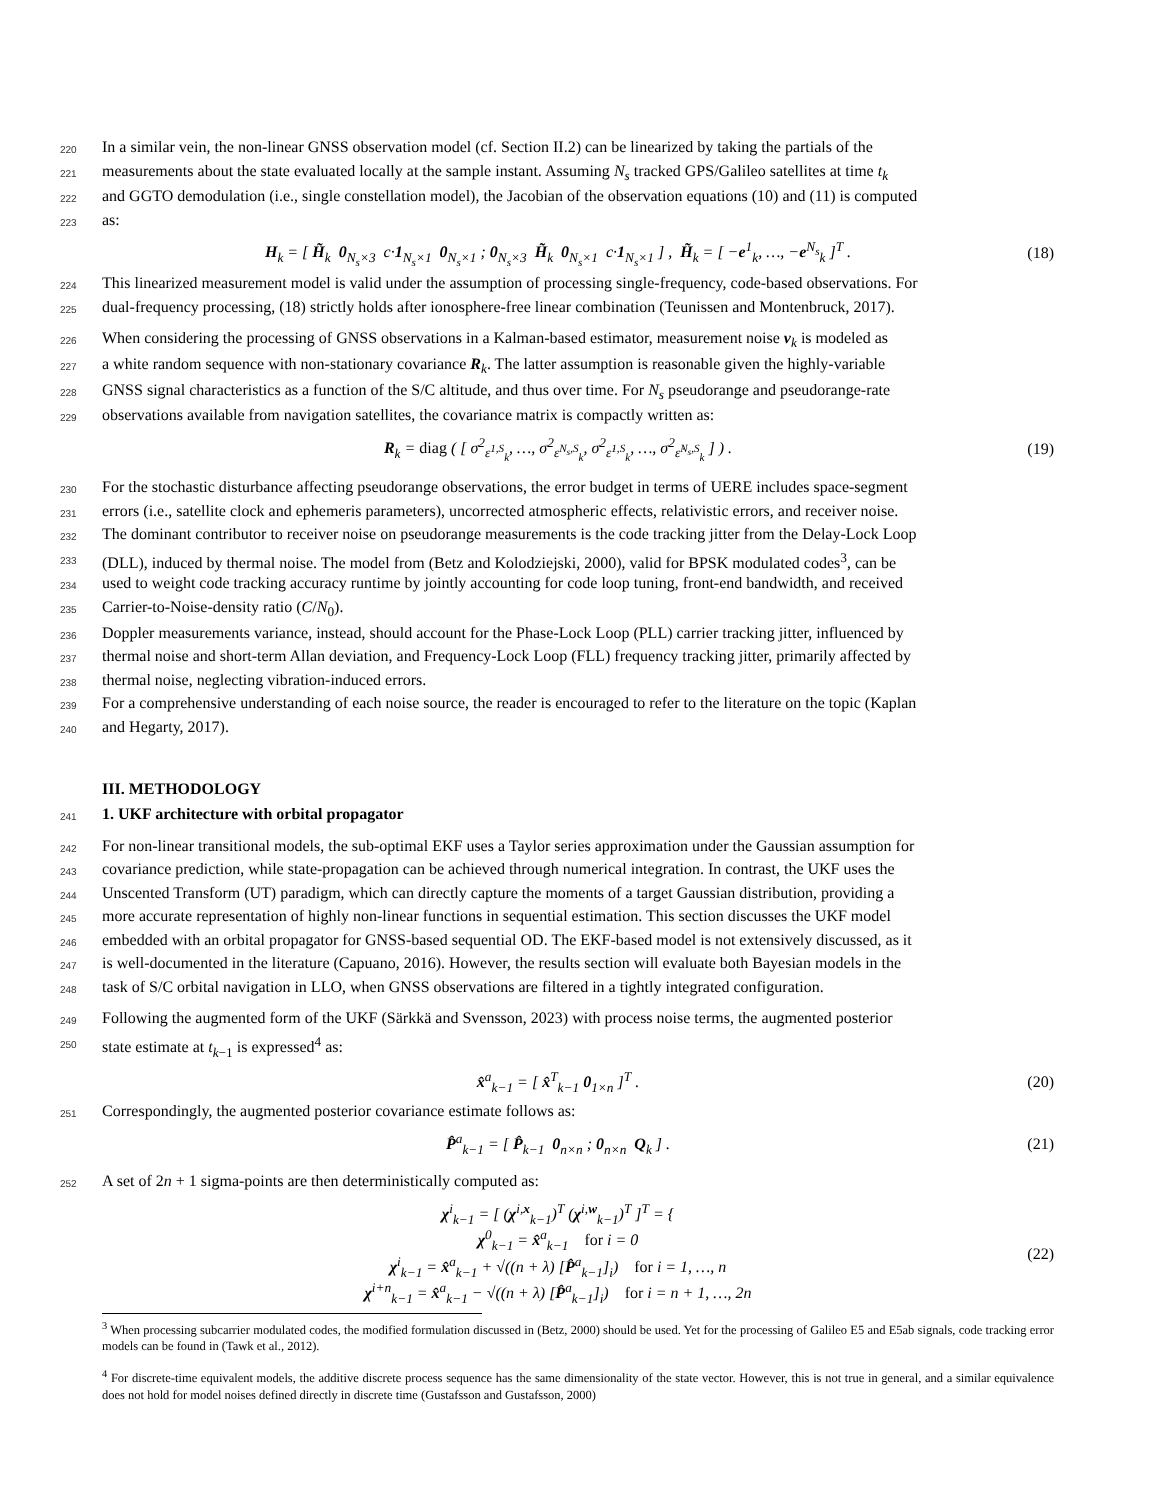220 In a similar vein, the non-linear GNSS observation model (cf. Section II.2) can be linearized by taking the partials of the
221 measurements about the state evaluated locally at the sample instant. Assuming N<sub>s</sub> tracked GPS/Galileo satellites at time t<sub>k</sub>
222 and GGTO demodulation (i.e., single constellation model), the Jacobian of the observation equations (10) and (11) is computed
223 as:
H<sub>k</sub> = [ H̃<sub>k</sub> 0<sub>N<sub>s</sub>×3</sub> c·1<sub>N<sub>s</sub>×1</sub> 0<sub>N<sub>s</sub>×1</sub> ; 0<sub>N<sub>s</sub>×3</sub> H̃<sub>k</sub> 0<sub>N<sub>s</sub>×1</sub> c·1<sub>N<sub>s</sub>×1</sub> ] , H̃<sub>k</sub> = [ −e<sup>1</sup><sub>k</sub>, …, −e<sup>N<sub>s</sub></sup><sub>k</sub> ]<sup>T</sup> . (18)
224 This linearized measurement model is valid under the assumption of processing single-frequency, code-based observations. For
225 dual-frequency processing, (18) strictly holds after ionosphere-free linear combination (Teunissen and Montenbruck, 2017).
226 When considering the processing of GNSS observations in a Kalman-based estimator, measurement noise v<sub>k</sub> is modeled as
227 a white random sequence with non-stationary covariance R<sub>k</sub>. The latter assumption is reasonable given the highly-variable
228 GNSS signal characteristics as a function of the S/C altitude, and thus over time. For N<sub>s</sub> pseudorange and pseudorange-rate
229 observations available from navigation satellites, the covariance matrix is compactly written as:
R<sub>k</sub> = diag ( [ σ<sup>2</sup><sub>ε<sup>1,S</sup><sub>k</sub></sub>, …, σ<sup>2</sup><sub>ε<sup>N<sub>s</sub>,S</sup><sub>k</sub></sub>, σ<sup>2</sup><sub>ε̇<sup>1,S</sup><sub>k</sub></sub>, …, σ<sup>2</sup><sub>ε̇<sup>N<sub>s</sub>,S</sup><sub>k</sub></sub> ] ) . (19)
230 For the stochastic disturbance affecting pseudorange observations, the error budget in terms of UERE includes space-segment
231 errors (i.e., satellite clock and ephemeris parameters), uncorrected atmospheric effects, relativistic errors, and receiver noise.
232 The dominant contributor to receiver noise on pseudorange measurements is the code tracking jitter from the Delay-Lock Loop
233 (DLL), induced by thermal noise. The model from (Betz and Kolodziejski, 2000), valid for BPSK modulated codes<sup>3</sup>, can be
234 used to weight code tracking accuracy runtime by jointly accounting for code loop tuning, front-end bandwidth, and received
235 Carrier-to-Noise-density ratio (C/N<sub>0</sub>).
236 Doppler measurements variance, instead, should account for the Phase-Lock Loop (PLL) carrier tracking jitter, influenced by
237 thermal noise and short-term Allan deviation, and Frequency-Lock Loop (FLL) frequency tracking jitter, primarily affected by
238 thermal noise, neglecting vibration-induced errors.
239 For a comprehensive understanding of each noise source, the reader is encouraged to refer to the literature on the topic (Kaplan
240 and Hegarty, 2017).
III. METHODOLOGY
241
1. UKF architecture with orbital propagator
242 For non-linear transitional models, the sub-optimal EKF uses a Taylor series approximation under the Gaussian assumption for
243 covariance prediction, while state-propagation can be achieved through numerical integration. In contrast, the UKF uses the
244 Unscented Transform (UT) paradigm, which can directly capture the moments of a target Gaussian distribution, providing a
245 more accurate representation of highly non-linear functions in sequential estimation. This section discusses the UKF model
246 embedded with an orbital propagator for GNSS-based sequential OD. The EKF-based model is not extensively discussed, as it
247 is well-documented in the literature (Capuano, 2016). However, the results section will evaluate both Bayesian models in the
248 task of S/C orbital navigation in LLO, when GNSS observations are filtered in a tightly integrated configuration.
249 Following the augmented form of the UKF (Särkkä and Svensson, 2023) with process noise terms, the augmented posterior
250 state estimate at t<sub>k−1</sub> is expressed<sup>4</sup> as:
x̂<sup>a</sup><sub>k−1</sub> = [ x̂<sup>T</sup><sub>k−1</sub> 0<sub>1×n</sub> ]<sup>T</sup> . (20)
251 Correspondingly, the augmented posterior covariance estimate follows as:
P̂<sup>a</sup><sub>k−1</sub> = [ P̂<sub>k−1</sub> 0<sub>n×n</sub> ; 0<sub>n×n</sub> Q<sub>k</sub> ] . (21)
252 A set of 2n + 1 sigma-points are then deterministically computed as:
χ<sup>i</sup><sub>k−1</sub> = [ (χ<sup>i,x</sup><sub>k−1</sub>)<sup>T</sup> (χ<sup>i,w</sup><sub>k−1</sub>)<sup>T</sup> ]<sup>T</sup> = {
χ<sup>0</sup><sub>k−1</sub> = x̂<sup>a</sup><sub>k−1</sub> for i = 0
χ<sup>i</sup><sub>k−1</sub> = x̂<sup>a</sup><sub>k−1</sub> + √((n + λ) [P̂<sup>a</sup><sub>k−1</sub>]<sub>i</sub>) for i = 1, …, n
χ<sup>i+n</sup><sub>k−1</sub> = x̂<sup>a</sup><sub>k−1</sub> − √((n + λ) [P̂<sup>a</sup><sub>k−1</sub>]<sub>i</sub>) for i = n + 1, …, 2n (22)
<sup>3</sup> When processing subcarrier modulated codes, the modified formulation discussed in (Betz, 2000) should be used. Yet for the processing of Galileo E5 and E5ab signals, code tracking error models can be found in (Tawk et al., 2012).
<sup>4</sup> For discrete-time equivalent models, the additive discrete process sequence has the same dimensionality of the state vector. However, this is not true in general, and a similar equivalence does not hold for model noises defined directly in discrete time (Gustafsson and Gustafsson, 2000)